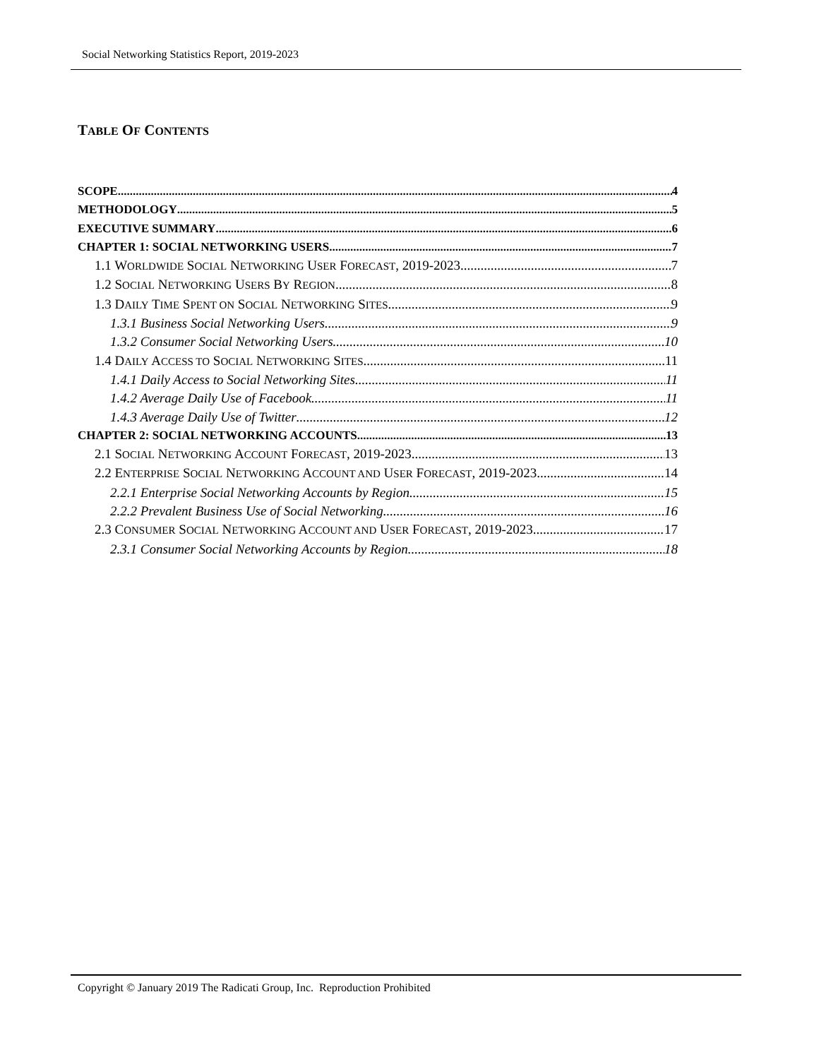Social Networking Statistics Report, 2019-2023
TABLE OF CONTENTS
SCOPE 4
METHODOLOGY 5
EXECUTIVE SUMMARY 6
CHAPTER 1: SOCIAL NETWORKING USERS 7
1.1 WORLDWIDE SOCIAL NETWORKING USER FORECAST, 2019-2023 7
1.2 SOCIAL NETWORKING USERS BY REGION 8
1.3 DAILY TIME SPENT ON SOCIAL NETWORKING SITES 9
1.3.1 Business Social Networking Users 9
1.3.2 Consumer Social Networking Users 10
1.4 DAILY ACCESS TO SOCIAL NETWORKING SITES 11
1.4.1 Daily Access to Social Networking Sites 11
1.4.2 Average Daily Use of Facebook 11
1.4.3 Average Daily Use of Twitter 12
CHAPTER 2: SOCIAL NETWORKING ACCOUNTS 13
2.1 SOCIAL NETWORKING ACCOUNT FORECAST, 2019-2023 13
2.2 ENTERPRISE SOCIAL NETWORKING ACCOUNT AND USER FORECAST, 2019-2023 14
2.2.1 Enterprise Social Networking Accounts by Region 15
2.2.2 Prevalent Business Use of Social Networking 16
2.3 CONSUMER SOCIAL NETWORKING ACCOUNT AND USER FORECAST, 2019-2023 17
2.3.1 Consumer Social Networking Accounts by Region 18
Copyright © January 2019 The Radicati Group, Inc. Reproduction Prohibited